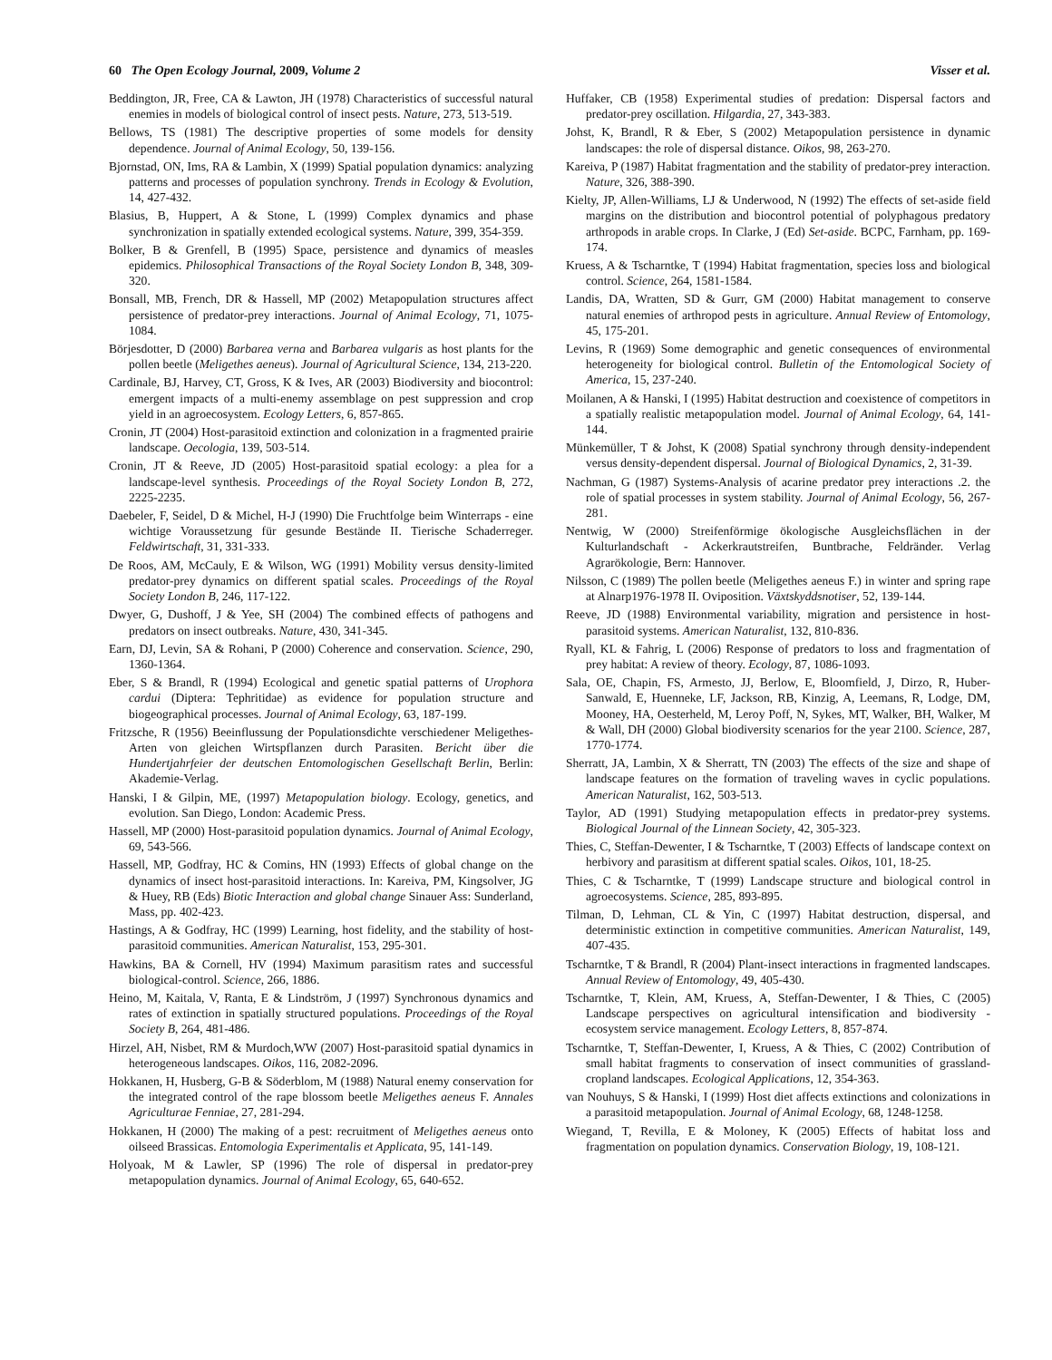60 The Open Ecology Journal, 2009, Volume 2 Visser et al.
Beddington, JR, Free, CA & Lawton, JH (1978) Characteristics of successful natural enemies in models of biological control of insect pests. Nature, 273, 513-519.
Bellows, TS (1981) The descriptive properties of some models for density dependence. Journal of Animal Ecology, 50, 139-156.
Bjornstad, ON, Ims, RA & Lambin, X (1999) Spatial population dynamics: analyzing patterns and processes of population synchrony. Trends in Ecology & Evolution, 14, 427-432.
Blasius, B, Huppert, A & Stone, L (1999) Complex dynamics and phase synchronization in spatially extended ecological systems. Nature, 399, 354-359.
Bolker, B & Grenfell, B (1995) Space, persistence and dynamics of measles epidemics. Philosophical Transactions of the Royal Society London B, 348, 309-320.
Bonsall, MB, French, DR & Hassell, MP (2002) Metapopulation structures affect persistence of predator-prey interactions. Journal of Animal Ecology, 71, 1075-1084.
Börjesdotter, D (2000) Barbarea verna and Barbarea vulgaris as host plants for the pollen beetle (Meligethes aeneus). Journal of Agricultural Science, 134, 213-220.
Cardinale, BJ, Harvey, CT, Gross, K & Ives, AR (2003) Biodiversity and biocontrol: emergent impacts of a multi-enemy assemblage on pest suppression and crop yield in an agroecosystem. Ecology Letters, 6, 857-865.
Cronin, JT (2004) Host-parasitoid extinction and colonization in a fragmented prairie landscape. Oecologia, 139, 503-514.
Cronin, JT & Reeve, JD (2005) Host-parasitoid spatial ecology: a plea for a landscape-level synthesis. Proceedings of the Royal Society London B, 272, 2225-2235.
Daebeler, F, Seidel, D & Michel, H-J (1990) Die Fruchtfolge beim Winterraps - eine wichtige Voraussetzung für gesunde Bestände II. Tierische Schaderreger. Feldwirtschaft, 31, 331-333.
De Roos, AM, McCauly, E & Wilson, WG (1991) Mobility versus density-limited predator-prey dynamics on different spatial scales. Proceedings of the Royal Society London B, 246, 117-122.
Dwyer, G, Dushoff, J & Yee, SH (2004) The combined effects of pathogens and predators on insect outbreaks. Nature, 430, 341-345.
Earn, DJ, Levin, SA & Rohani, P (2000) Coherence and conservation. Science, 290, 1360-1364.
Eber, S & Brandl, R (1994) Ecological and genetic spatial patterns of Urophora cardui (Diptera: Tephritidae) as evidence for population structure and biogeographical processes. Journal of Animal Ecology, 63, 187-199.
Fritzsche, R (1956) Beeinflussung der Populationsdichte verschiedener Meligethes-Arten von gleichen Wirtspflanzen durch Parasiten. Bericht über die Hundertjahrfeier der deutschen Entomologischen Gesellschaft Berlin, Berlin: Akademie-Verlag.
Hanski, I & Gilpin, ME, (1997) Metapopulation biology. Ecology, genetics, and evolution. San Diego, London: Academic Press.
Hassell, MP (2000) Host-parasitoid population dynamics. Journal of Animal Ecology, 69, 543-566.
Hassell, MP, Godfray, HC & Comins, HN (1993) Effects of global change on the dynamics of insect host-parasitoid interactions. In: Kareiva, PM, Kingsolver, JG & Huey, RB (Eds) Biotic Interaction and global change Sinauer Ass: Sunderland, Mass, pp. 402-423.
Hastings, A & Godfray, HC (1999) Learning, host fidelity, and the stability of host-parasitoid communities. American Naturalist, 153, 295-301.
Hawkins, BA & Cornell, HV (1994) Maximum parasitism rates and successful biological-control. Science, 266, 1886.
Heino, M, Kaitala, V, Ranta, E & Lindström, J (1997) Synchronous dynamics and rates of extinction in spatially structured populations. Proceedings of the Royal Society B, 264, 481-486.
Hirzel, AH, Nisbet, RM & Murdoch,WW (2007) Host-parasitoid spatial dynamics in heterogeneous landscapes. Oikos, 116, 2082-2096.
Hokkanen, H, Husberg, G-B & Söderblom, M (1988) Natural enemy conservation for the integrated control of the rape blossom beetle Meligethes aeneus F. Annales Agriculturae Fenniae, 27, 281-294.
Hokkanen, H (2000) The making of a pest: recruitment of Meligethes aeneus onto oilseed Brassicas. Entomologia Experimentalis et Applicata, 95, 141-149.
Holyoak, M & Lawler, SP (1996) The role of dispersal in predator-prey metapopulation dynamics. Journal of Animal Ecology, 65, 640-652.
Huffaker, CB (1958) Experimental studies of predation: Dispersal factors and predator-prey oscillation. Hilgardia, 27, 343-383.
Johst, K, Brandl, R & Eber, S (2002) Metapopulation persistence in dynamic landscapes: the role of dispersal distance. Oikos, 98, 263-270.
Kareiva, P (1987) Habitat fragmentation and the stability of predator-prey interaction. Nature, 326, 388-390.
Kielty, JP, Allen-Williams, LJ & Underwood, N (1992) The effects of set-aside field margins on the distribution and biocontrol potential of polyphagous predatory arthropods in arable crops. In Clarke, J (Ed) Set-aside. BCPC, Farnham, pp. 169-174.
Kruess, A & Tscharntke, T (1994) Habitat fragmentation, species loss and biological control. Science, 264, 1581-1584.
Landis, DA, Wratten, SD & Gurr, GM (2000) Habitat management to conserve natural enemies of arthropod pests in agriculture. Annual Review of Entomology, 45, 175-201.
Levins, R (1969) Some demographic and genetic consequences of environmental heterogeneity for biological control. Bulletin of the Entomological Society of America, 15, 237-240.
Moilanen, A & Hanski, I (1995) Habitat destruction and coexistence of competitors in a spatially realistic metapopulation model. Journal of Animal Ecology, 64, 141-144.
Münkemüller, T & Johst, K (2008) Spatial synchrony through density-independent versus density-dependent dispersal. Journal of Biological Dynamics, 2, 31-39.
Nachman, G (1987) Systems-Analysis of acarine predator prey interactions .2. the role of spatial processes in system stability. Journal of Animal Ecology, 56, 267-281.
Nentwig, W (2000) Streifenförmige ökologische Ausgleichsflächen in der Kulturlandschaft - Ackerkrautstreifen, Buntbrache, Feldränder. Verlag Agrarökologie, Bern: Hannover.
Nilsson, C (1989) The pollen beetle (Meligethes aeneus F.) in winter and spring rape at Alnarp1976-1978 II. Oviposition. Växtskyddsnotiser, 52, 139-144.
Reeve, JD (1988) Environmental variability, migration and persistence in host- parasitoid systems. American Naturalist, 132, 810-836.
Ryall, KL & Fahrig, L (2006) Response of predators to loss and fragmentation of prey habitat: A review of theory. Ecology, 87, 1086-1093.
Sala, OE, Chapin, FS, Armesto, JJ, Berlow, E, Bloomfield, J, Dirzo, R, Huber-Sanwald, E, Huenneke, LF, Jackson, RB, Kinzig, A, Leemans, R, Lodge, DM, Mooney, HA, Oesterheld, M, Leroy Poff, N, Sykes, MT, Walker, BH, Walker, M & Wall, DH (2000) Global biodiversity scenarios for the year 2100. Science, 287, 1770-1774.
Sherratt, JA, Lambin, X & Sherratt, TN (2003) The effects of the size and shape of landscape features on the formation of traveling waves in cyclic populations. American Naturalist, 162, 503-513.
Taylor, AD (1991) Studying metapopulation effects in predator-prey systems. Biological Journal of the Linnean Society, 42, 305-323.
Thies, C, Steffan-Dewenter, I & Tscharntke, T (2003) Effects of landscape context on herbivory and parasitism at different spatial scales. Oikos, 101, 18-25.
Thies, C & Tscharntke, T (1999) Landscape structure and biological control in agroecosystems. Science, 285, 893-895.
Tilman, D, Lehman, CL & Yin, C (1997) Habitat destruction, dispersal, and deterministic extinction in competitive communities. American Naturalist, 149, 407-435.
Tscharntke, T & Brandl, R (2004) Plant-insect interactions in fragmented landscapes. Annual Review of Entomology, 49, 405-430.
Tscharntke, T, Klein, AM, Kruess, A, Steffan-Dewenter, I & Thies, C (2005) Landscape perspectives on agricultural intensification and biodiversity - ecosystem service management. Ecology Letters, 8, 857-874.
Tscharntke, T, Steffan-Dewenter, I, Kruess, A & Thies, C (2002) Contribution of small habitat fragments to conservation of insect communities of grassland-cropland landscapes. Ecological Applications, 12, 354-363.
van Nouhuys, S & Hanski, I (1999) Host diet affects extinctions and colonizations in a parasitoid metapopulation. Journal of Animal Ecology, 68, 1248-1258.
Wiegand, T, Revilla, E & Moloney, K (2005) Effects of habitat loss and fragmentation on population dynamics. Conservation Biology, 19, 108-121.